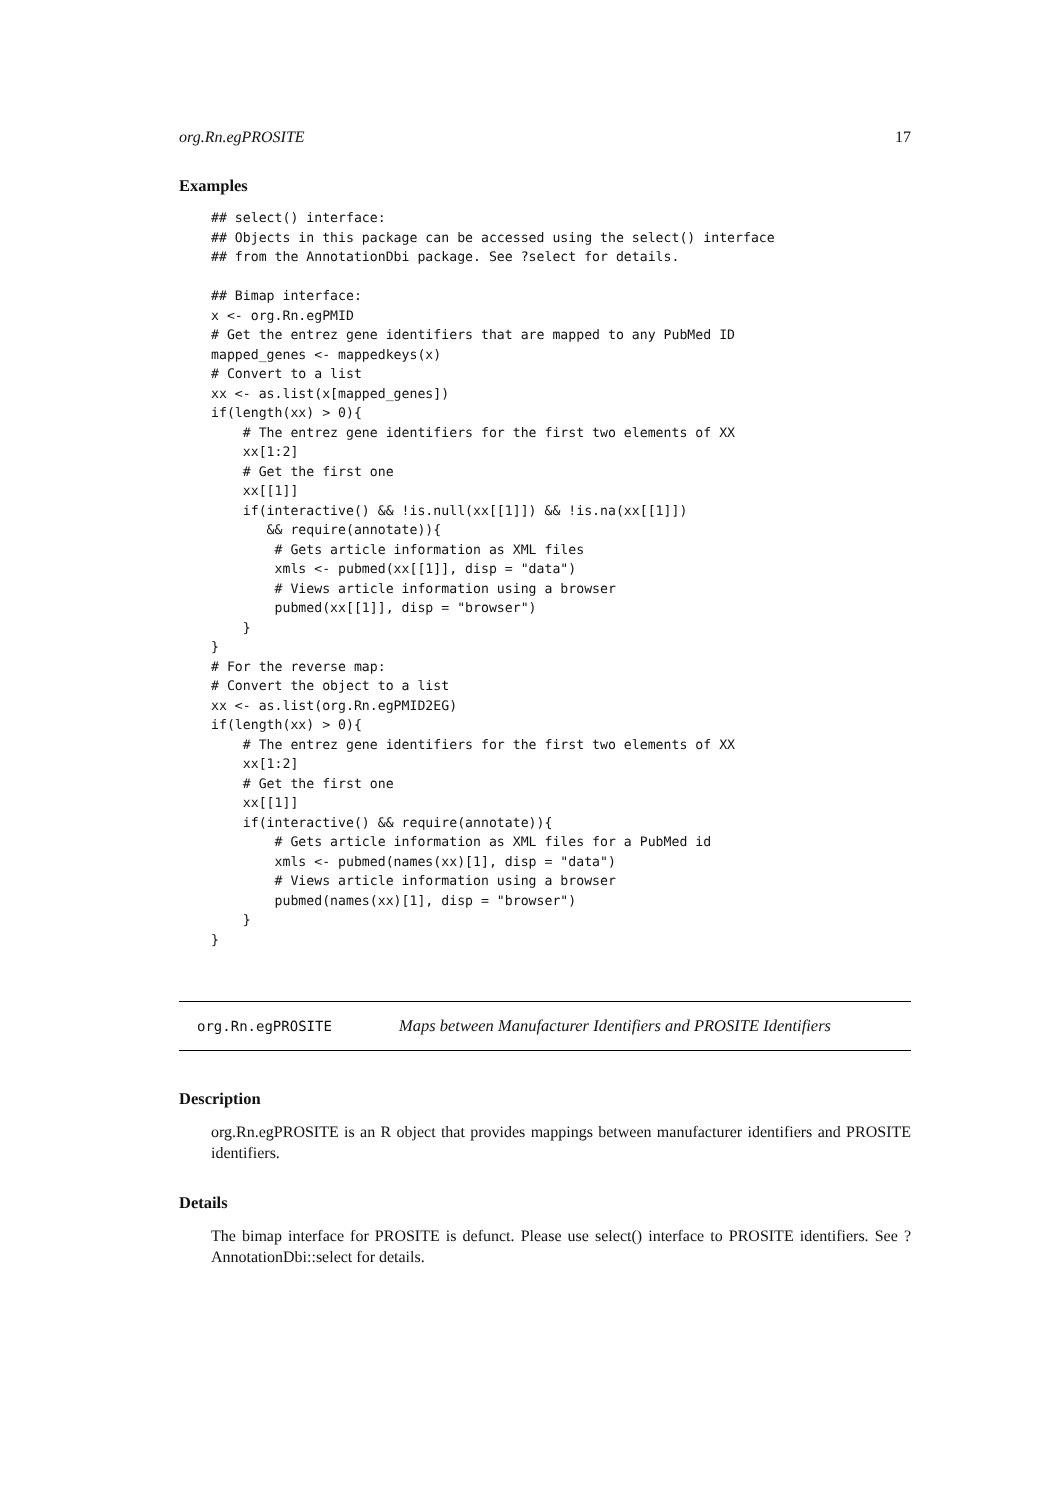org.Rn.egPROSITE 17
Examples
## select() interface:
## Objects in this package can be accessed using the select() interface
## from the AnnotationDbi package. See ?select for details.

## Bimap interface:
x <- org.Rn.egPMID
# Get the entrez gene identifiers that are mapped to any PubMed ID
mapped_genes <- mappedkeys(x)
# Convert to a list
xx <- as.list(x[mapped_genes])
if(length(xx) > 0){
    # The entrez gene identifiers for the first two elements of XX
    xx[1:2]
    # Get the first one
    xx[[1]]
    if(interactive() && !is.null(xx[[1]]) && !is.na(xx[[1]])
       && require(annotate)){
        # Gets article information as XML files
        xmls <- pubmed(xx[[1]], disp = "data")
        # Views article information using a browser
        pubmed(xx[[1]], disp = "browser")
    }
}
# For the reverse map:
# Convert the object to a list
xx <- as.list(org.Rn.egPMID2EG)
if(length(xx) > 0){
    # The entrez gene identifiers for the first two elements of XX
    xx[1:2]
    # Get the first one
    xx[[1]]
    if(interactive() && require(annotate)){
        # Gets article information as XML files for a PubMed id
        xmls <- pubmed(names(xx)[1], disp = "data")
        # Views article information using a browser
        pubmed(names(xx)[1], disp = "browser")
    }
}
org.Rn.egPROSITE Maps between Manufacturer Identifiers and PROSITE Identifiers
Description
org.Rn.egPROSITE is an R object that provides mappings between manufacturer identifiers and PROSITE identifiers.
Details
The bimap interface for PROSITE is defunct. Please use select() interface to PROSITE identifiers. See ?AnnotationDbi::select for details.